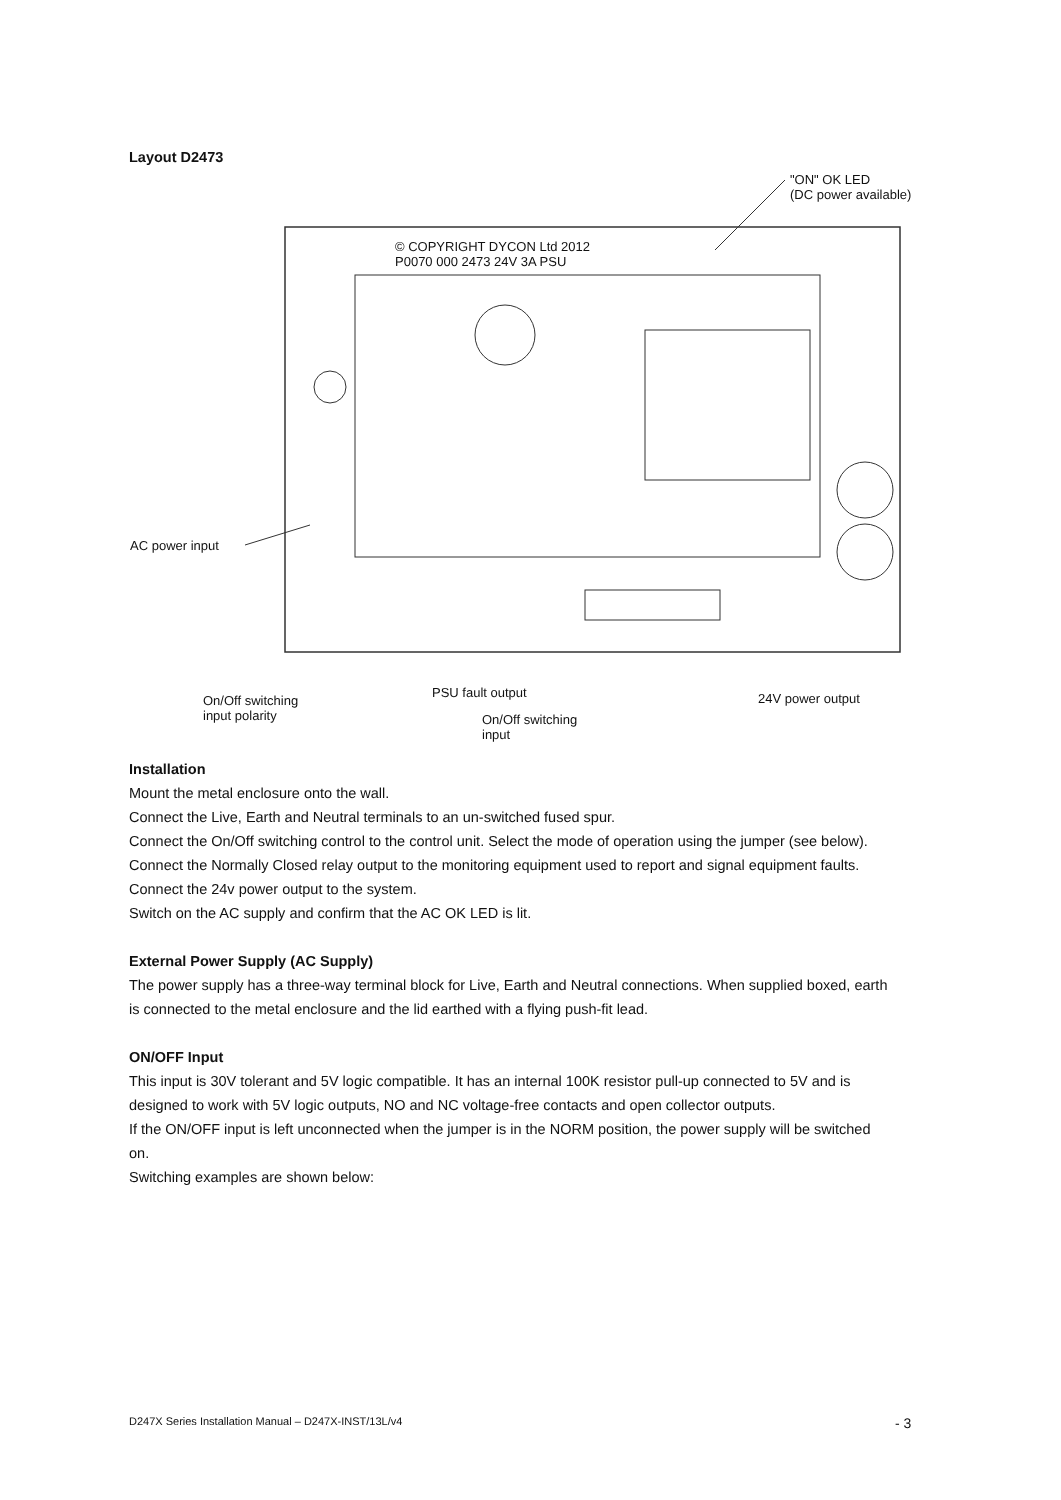Layout D2473
"ON" OK LED
(DC power available)
© COPYRIGHT DYCON Ltd 2012
P0070 000 2473 24V 3A PSU
AC power input
On/Off switching
input polarity
PSU fault output
On/Off switching
input
24V power output
Installation
Mount the metal enclosure onto the wall.
Connect the Live, Earth and Neutral terminals to an un-switched fused spur.
Connect the On/Off switching control to the control unit. Select the mode of operation using the jumper (see below).
Connect the Normally Closed relay output to the monitoring equipment used to report and signal equipment faults.
Connect the 24v power output to the system.
Switch on the AC supply and confirm that the AC OK LED is lit.
External Power Supply (AC Supply)
The power supply has a three-way terminal block for Live, Earth and Neutral connections. When supplied boxed, earth is connected to the metal enclosure and the lid earthed with a flying push-fit lead.
ON/OFF Input
This input is 30V tolerant and 5V logic compatible. It has an internal 100K resistor pull-up connected to 5V and is designed to work with 5V logic outputs, NO and NC voltage-free contacts and open collector outputs.
If the ON/OFF input is left unconnected when the jumper is in the NORM position, the power supply will be switched on.
Switching examples are shown below:
D247X Series Installation Manual – D247X-INST/13L/v4
- 3